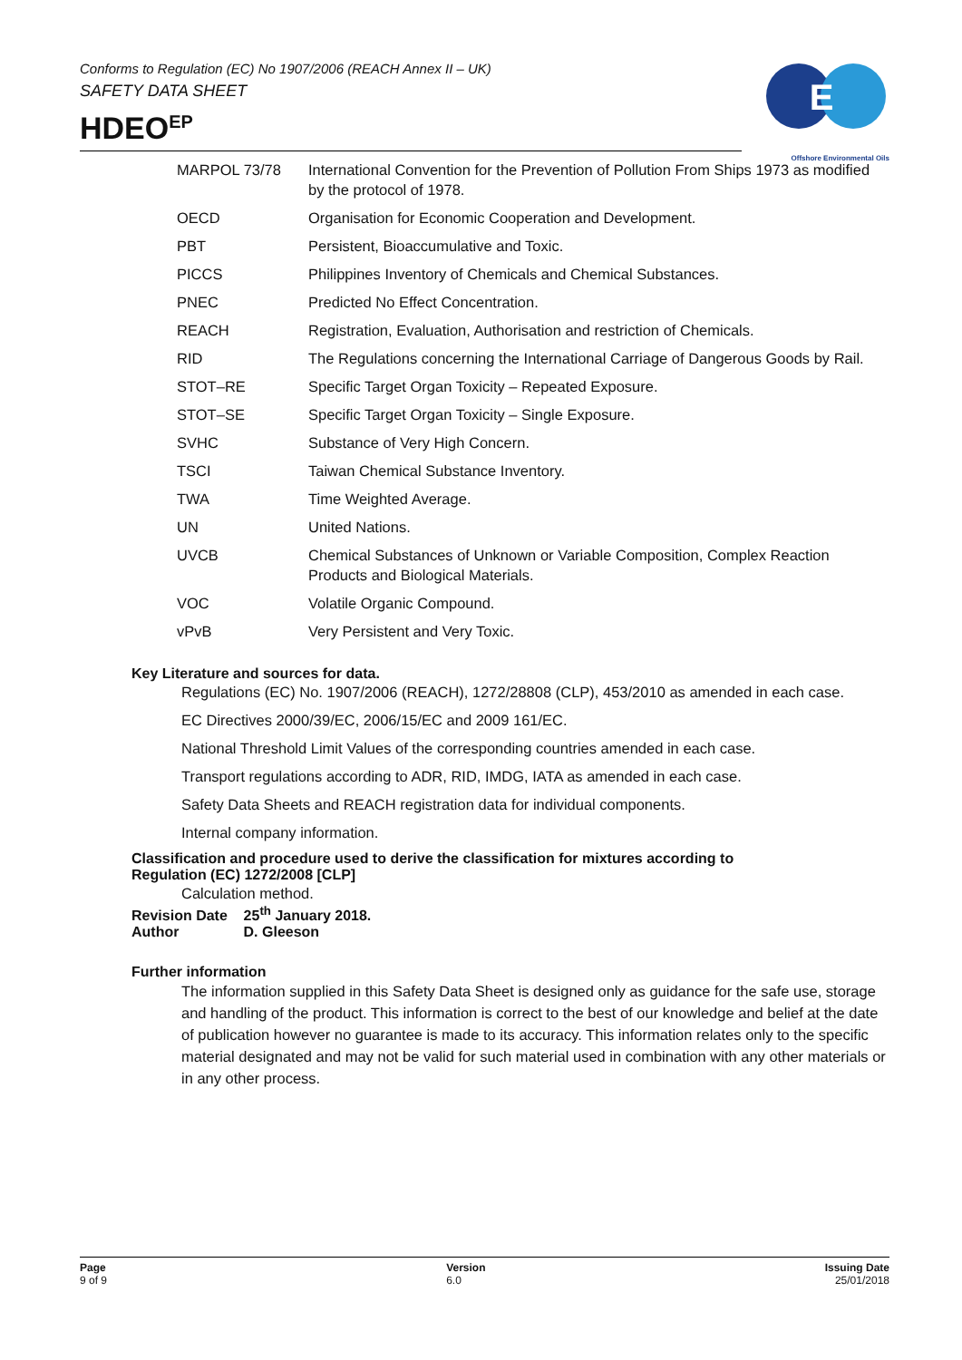Conforms to Regulation (EC) No 1907/2006 (REACH Annex II – UK)
SAFETY DATA SHEET
HDEO<sup>EP</sup>
E
Offshore Environmental Oils
| MARPOL 73/78 | International Convention for the Prevention of Pollution From Ships 1973 as modified by the protocol of 1978. |
| OECD | Organisation for Economic Cooperation and Development. |
| PBT | Persistent, Bioaccumulative and Toxic. |
| PICCS | Philippines Inventory of Chemicals and Chemical Substances. |
| PNEC | Predicted No Effect Concentration. |
| REACH | Registration, Evaluation, Authorisation and restriction of Chemicals. |
| RID | The Regulations concerning the International Carriage of Dangerous Goods by Rail. |
| STOT–RE | Specific Target Organ Toxicity – Repeated Exposure. |
| STOT–SE | Specific Target Organ Toxicity – Single Exposure. |
| SVHC | Substance of Very High Concern. |
| TSCI | Taiwan Chemical Substance Inventory. |
| TWA | Time Weighted Average. |
| UN | United Nations. |
| UVCB | Chemical Substances of Unknown or Variable Composition, Complex Reaction Products and Biological Materials. |
| VOC | Volatile Organic Compound. |
| vPvB | Very Persistent and Very Toxic. |
Key Literature and sources for data.
Regulations (EC) No. 1907/2006 (REACH), 1272/28808 (CLP), 453/2010 as amended in each case.
EC Directives 2000/39/EC, 2006/15/EC and 2009 161/EC.
National Threshold Limit Values of the corresponding countries amended in each case.
Transport regulations according to ADR, RID, IMDG, IATA as amended in each case.
Safety Data Sheets and REACH registration data for individual components.
Internal company information.
Classification and procedure used to derive the classification for mixtures according to
Regulation (EC) 1272/2008 [CLP]
Calculation method.
Revision Date 25<sup>th</sup> January 2018.
Author D. Gleeson
Further information
The information supplied in this Safety Data Sheet is designed only as guidance for the safe use, storage and handling of the product. This information is correct to the best of our knowledge and belief at the date of publication however no guarantee is made to its accuracy. This information relates only to the specific material designated and may not be valid for such material used in combination with any other materials or in any other process.
Page
9 of 9
Version
6.0
Issuing Date
25/01/2018